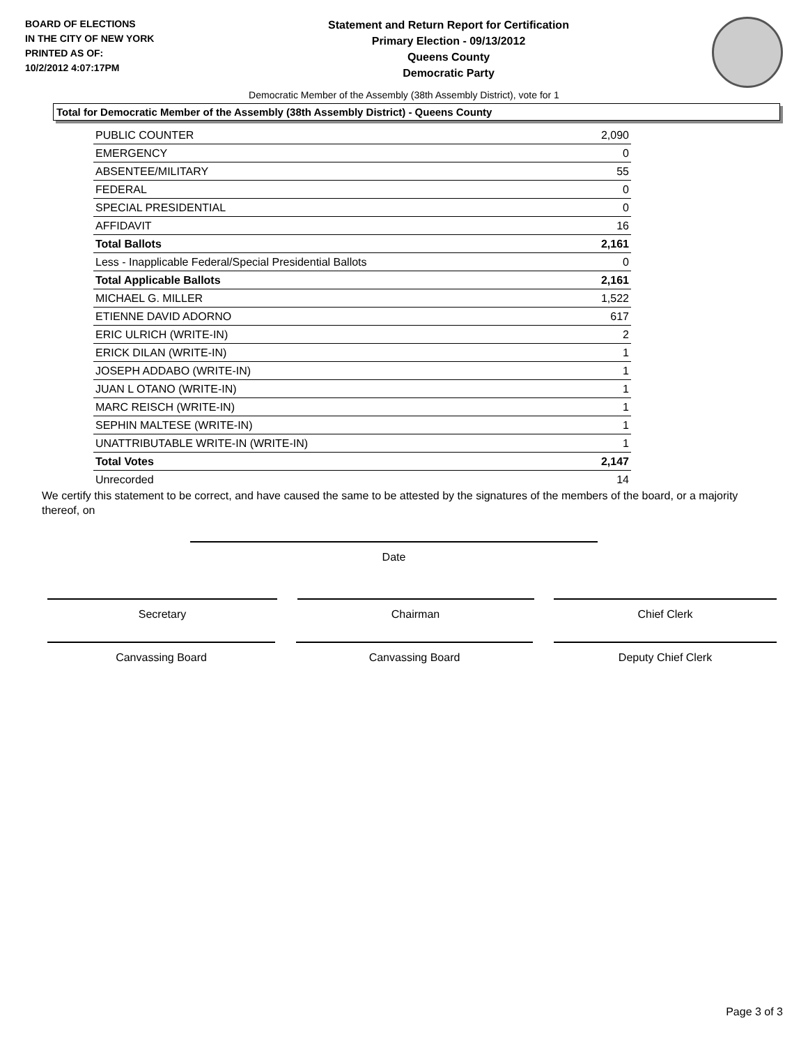BOARD OF ELECTIONS
IN THE CITY OF NEW YORK
PRINTED AS OF:
10/2/2012 4:07:17PM
Statement and Return Report for Certification
Primary Election - 09/13/2012
Queens County
Democratic Party
Democratic Member of the Assembly (38th Assembly District), vote for 1
Total for Democratic Member of the Assembly (38th Assembly District) - Queens County
| PUBLIC COUNTER | 2,090 |
| EMERGENCY | 0 |
| ABSENTEE/MILITARY | 55 |
| FEDERAL | 0 |
| SPECIAL PRESIDENTIAL | 0 |
| AFFIDAVIT | 16 |
| Total Ballots | 2,161 |
| Less - Inapplicable Federal/Special Presidential Ballots | 0 |
| Total Applicable Ballots | 2,161 |
| MICHAEL G. MILLER | 1,522 |
| ETIENNE DAVID ADORNO | 617 |
| ERIC ULRICH (WRITE-IN) | 2 |
| ERICK DILAN (WRITE-IN) | 1 |
| JOSEPH ADDABO (WRITE-IN) | 1 |
| JUAN L OTANO (WRITE-IN) | 1 |
| MARC REISCH (WRITE-IN) | 1 |
| SEPHIN MALTESE (WRITE-IN) | 1 |
| UNATTRIBUTABLE WRITE-IN (WRITE-IN) | 1 |
| Total Votes | 2,147 |
| Unrecorded | 14 |
We certify this statement to be correct, and have caused the same to be attested by the signatures of the members of the board, or a majority thereof, on
Date
Secretary Chairman Chief Clerk
Canvassing Board Canvassing Board Deputy Chief Clerk
Page 3 of 3